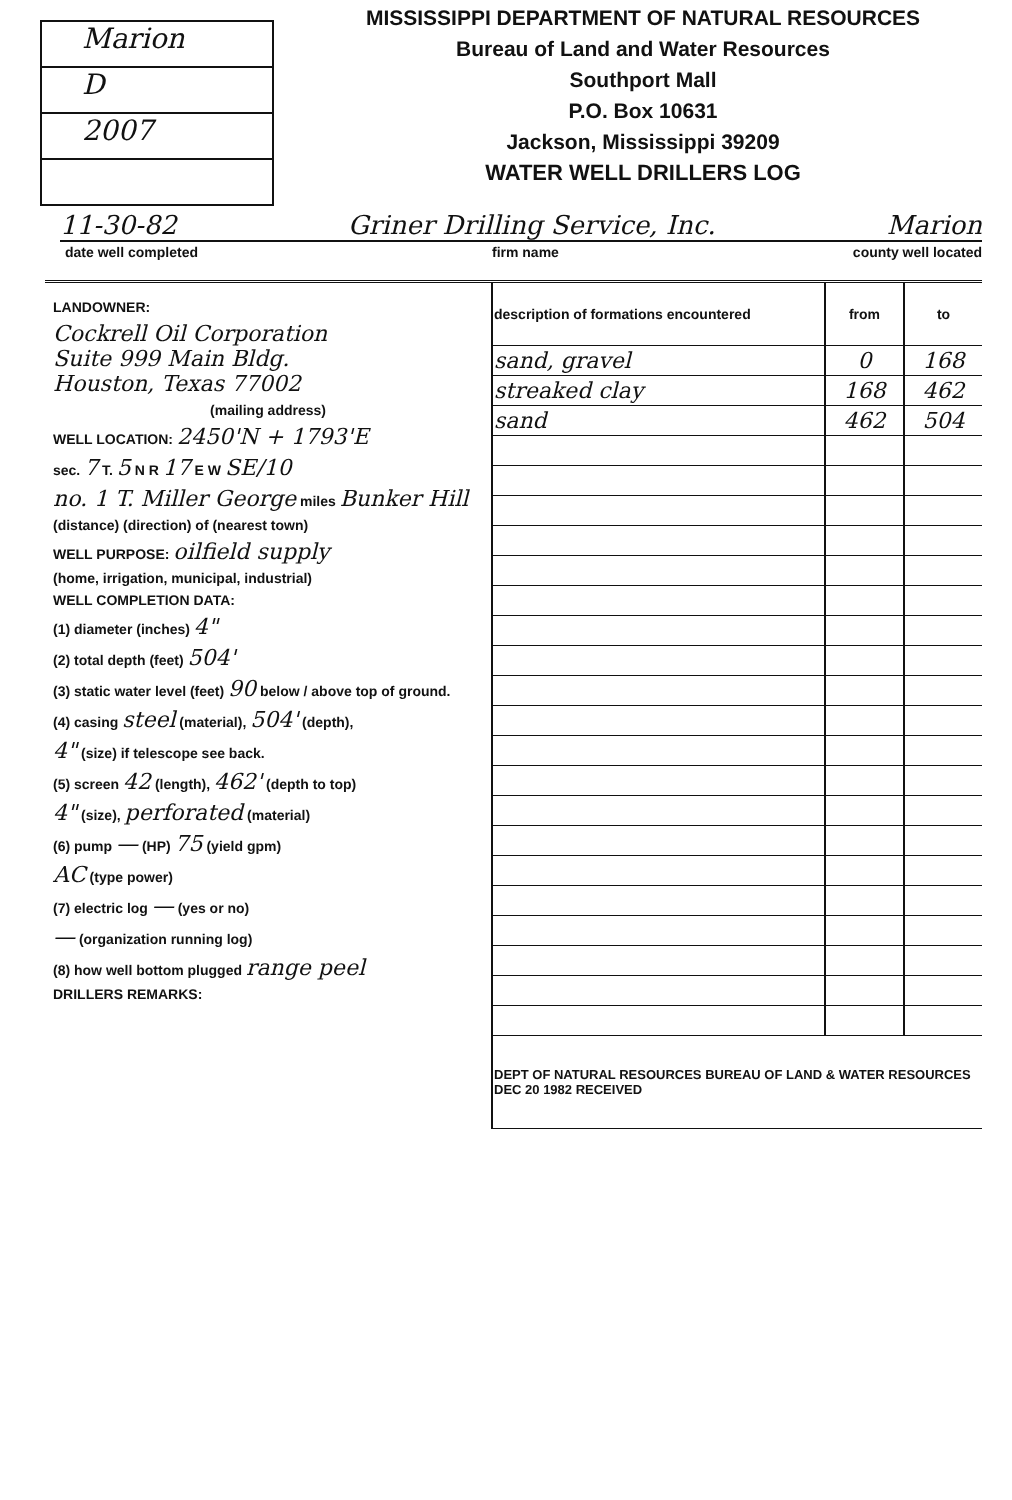Marion
D
2007
MISSISSIPPI DEPARTMENT OF NATURAL RESOURCES
Bureau of Land and Water Resources
Southport Mall
P.O. Box 10631
Jackson, Mississippi 39209
WATER WELL DRILLERS LOG
11-30-82 Griner Drilling Service, Inc. Marion
date well completed firm name county well located
LANDOWNER:
Cockrell Oil Corporation
Suite 999 Main Bldg.
Houston, Texas 77002
(mailing address)
WELL LOCATION: 2450'N + 1793'E
sec. 7 T. 5 N R 17 E W SE/10
no. 1 T. Miller George miles Bunker Hill
(distance) (direction) of (nearest town)
WELL PURPOSE: oilfield supply
(home, irrigation, municipal, industrial)
WELL COMPLETION DATA:
(1) diameter (inches) 4"
(2) total depth (feet) 504'
(3) static water level (feet) 90 below / above top of ground.
(4) casing steel (material), 504' (depth),
4" (size) if telescope see back.
(5) screen 42 (length), 462' (depth to top)
4" (size), perforated (material)
(6) pump — (HP) 75 (yield gpm)
AC (type power)
(7) electric log — (yes or no)
— (organization running log)
(8) how well bottom plugged range peel
DRILLERS REMARKS:
| description of formations encountered | from | to |
| --- | --- | --- |
| sand, gravel | 0 | 168 |
| streaked clay | 168 | 462 |
| sand | 462 | 504 |
| DEPT OF NATURAL RESOURCES BUREAU OF LAND & WATER RESOURCES DEC 20 1982 RECEIVED | | |